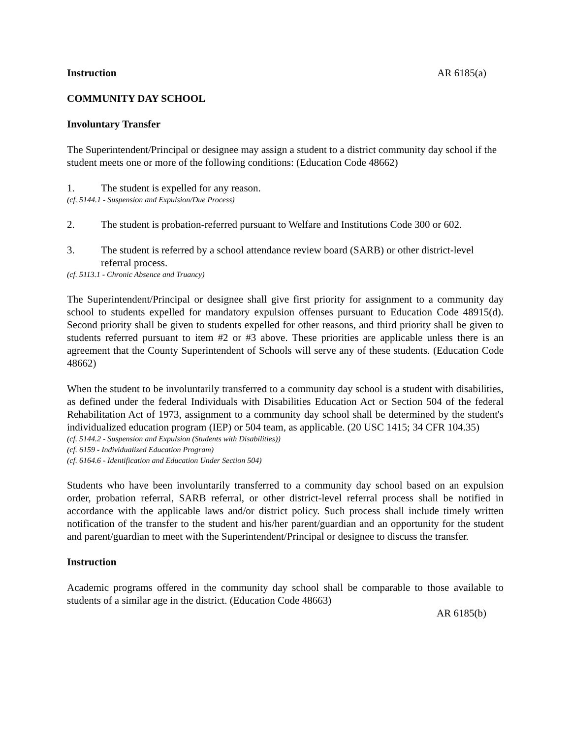Instruction AR 6185(a)
COMMUNITY DAY SCHOOL
Involuntary Transfer
The Superintendent/Principal or designee may assign a student to a district community day school if the student meets one or more of the following conditions: (Education Code 48662)
1. The student is expelled for any reason.
(cf. 5144.1 - Suspension and Expulsion/Due Process)
2. The student is probation-referred pursuant to Welfare and Institutions Code 300 or 602.
3. The student is referred by a school attendance review board (SARB) or other district-level referral process.
(cf. 5113.1 - Chronic Absence and Truancy)
The Superintendent/Principal or designee shall give first priority for assignment to a community day school to students expelled for mandatory expulsion offenses pursuant to Education Code 48915(d). Second priority shall be given to students expelled for other reasons, and third priority shall be given to students referred pursuant to item #2 or #3 above. These priorities are applicable unless there is an agreement that the County Superintendent of Schools will serve any of these students. (Education Code 48662)
When the student to be involuntarily transferred to a community day school is a student with disabilities, as defined under the federal Individuals with Disabilities Education Act or Section 504 of the federal Rehabilitation Act of 1973, assignment to a community day school shall be determined by the student's individualized education program (IEP) or 504 team, as applicable. (20 USC 1415; 34 CFR 104.35)
(cf. 5144.2 - Suspension and Expulsion (Students with Disabilities))
(cf. 6159 - Individualized Education Program)
(cf. 6164.6 - Identification and Education Under Section 504)
Students who have been involuntarily transferred to a community day school based on an expulsion order, probation referral, SARB referral, or other district-level referral process shall be notified in accordance with the applicable laws and/or district policy. Such process shall include timely written notification of the transfer to the student and his/her parent/guardian and an opportunity for the student and parent/guardian to meet with the Superintendent/Principal or designee to discuss the transfer.
Instruction
Academic programs offered in the community day school shall be comparable to those available to students of a similar age in the district. (Education Code 48663)
AR 6185(b)